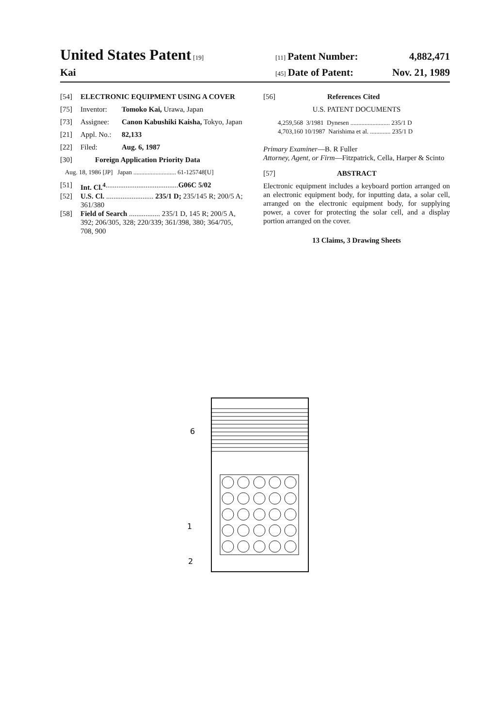United States Patent [19] [11] Patent Number: 4,882,471
Kai [45] Date of Patent: Nov. 21, 1989
[54] ELECTRONIC EQUIPMENT USING A COVER
[75] Inventor: Tomoko Kai, Urawa, Japan
[73] Assignee: Canon Kabushiki Kaisha, Tokyo, Japan
[21] Appl. No.: 82,133
[22] Filed: Aug. 6, 1987
[30] Foreign Application Priority Data
Aug. 18, 1986 [JP] Japan ........................... 61-125748[U]
[51] Int. Cl.<sup>4</sup> ........................................ G06C 5/02
[52] U.S. Cl. .......................... 235/1 D; 235/145 R; 200/5 A; 361/380
[58] Field of Search ................. 235/1 D, 145 R; 200/5 A, 392; 206/305, 328; 220/339; 361/398, 380; 364/705, 708, 900
[56] References Cited
U.S. PATENT DOCUMENTS
4,259,568 3/1981 Dynesen ......................... 235/1 D
4,703,160 10/1987 Narishima et al. ............. 235/1 D
Primary Examiner—B. R Fuller
Attorney, Agent, or Firm—Fitzpatrick, Cella, Harper & Scinto
[57] ABSTRACT
Electronic equipment includes a keyboard portion arranged on an electronic equipment body, for inputting data, a solar cell, arranged on the electronic equipment body, for supplying power, a cover for protecting the solar cell, and a display portion arranged on the cover.
13 Claims, 3 Drawing Sheets
6
1
2